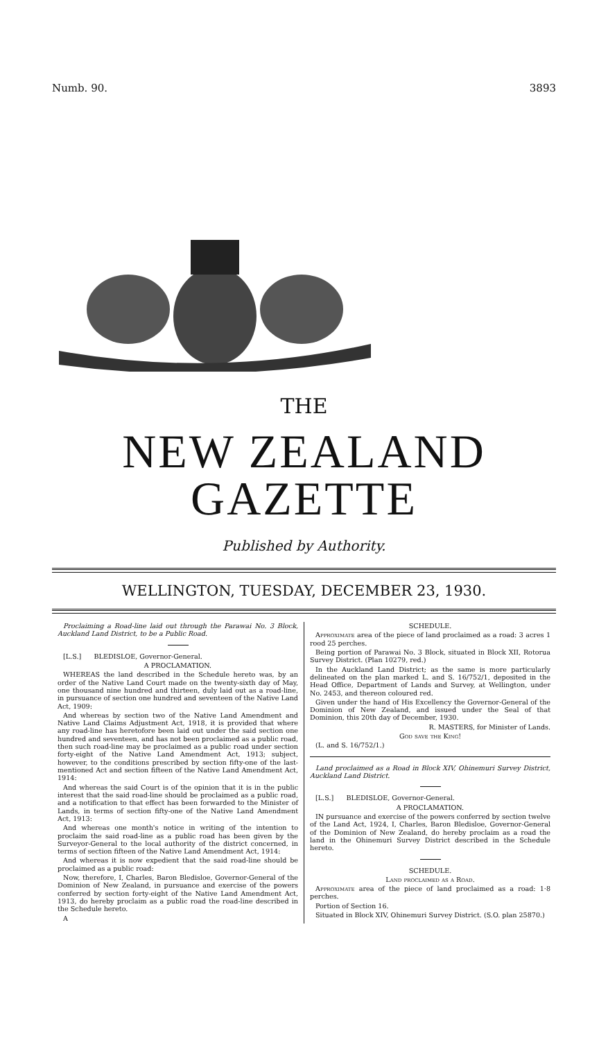Numb. 90. 3893
THE
NEW ZEALAND GAZETTE
Published by Authority.
WELLINGTON, TUESDAY, DECEMBER 23, 1930.
Proclaiming a Road-line laid out through the Parawai No. 3 Block, Auckland Land District, to be a Public Road.
[L.S.] BLEDISLOE, Governor-General.
A PROCLAMATION.
WHEREAS the land described in the Schedule hereto was, by an order of the Native Land Court made on the twenty-sixth day of May, one thousand nine hundred and thirteen, duly laid out as a road-line, in pursuance of section one hundred and seventeen of the Native Land Act, 1909:
And whereas by section two of the Native Land Amendment and Native Land Claims Adjustment Act, 1918, it is provided that where any road-line has heretofore been laid out under the said section one hundred and seventeen, and has not been proclaimed as a public road, then such road-line may be proclaimed as a public road under section forty-eight of the Native Land Amendment Act, 1913; subject, however, to the conditions prescribed by section fifty-one of the last-mentioned Act and section fifteen of the Native Land Amendment Act, 1914:
And whereas the said Court is of the opinion that it is in the public interest that the said road-line should be proclaimed as a public road, and a notification to that effect has been forwarded to the Minister of Lands, in terms of section fifty-one of the Native Land Amendment Act, 1913:
And whereas one month's notice in writing of the intention to proclaim the said road-line as a public road has been given by the Surveyor-General to the local authority of the district concerned, in terms of section fifteen of the Native Land Amendment Act, 1914:
And whereas it is now expedient that the said road-line should be proclaimed as a public road:
Now, therefore, I, Charles, Baron Bledisloe, Governor-General of the Dominion of New Zealand, in pursuance and exercise of the powers conferred by section forty-eight of the Native Land Amendment Act, 1913, do hereby proclaim as a public road the road-line described in the Schedule hereto.
A
SCHEDULE.
Approximate area of the piece of land proclaimed as a road: 3 acres 1 rood 25 perches.
Being portion of Parawai No. 3 Block, situated in Block XII, Rotorua Survey District. (Plan 10279, red.)
In the Auckland Land District; as the same is more particularly delineated on the plan marked L. and S. 16/752/1, deposited in the Head Office, Department of Lands and Survey, at Wellington, under No. 2453, and thereon coloured red.
Given under the hand of His Excellency the Governor-General of the Dominion of New Zealand, and issued under the Seal of that Dominion, this 20th day of December, 1930.
R. MASTERS, for Minister of Lands.
God save the King!
(L. and S. 16/752/1.)
Land proclaimed as a Road in Block XIV, Ohinemuri Survey District, Auckland Land District.
[L.S.] BLEDISLOE, Governor-General.
A PROCLAMATION.
IN pursuance and exercise of the powers conferred by section twelve of the Land Act, 1924, I, Charles, Baron Bledisloe, Governor-General of the Dominion of New Zealand, do hereby proclaim as a road the land in the Ohinemuri Survey District described in the Schedule hereto.
SCHEDULE.
Land proclaimed as a Road.
Approximate area of the piece of land proclaimed as a road: 1·8 perches.
Portion of Section 16.
Situated in Block XIV, Ohinemuri Survey District. (S.O. plan 25870.)